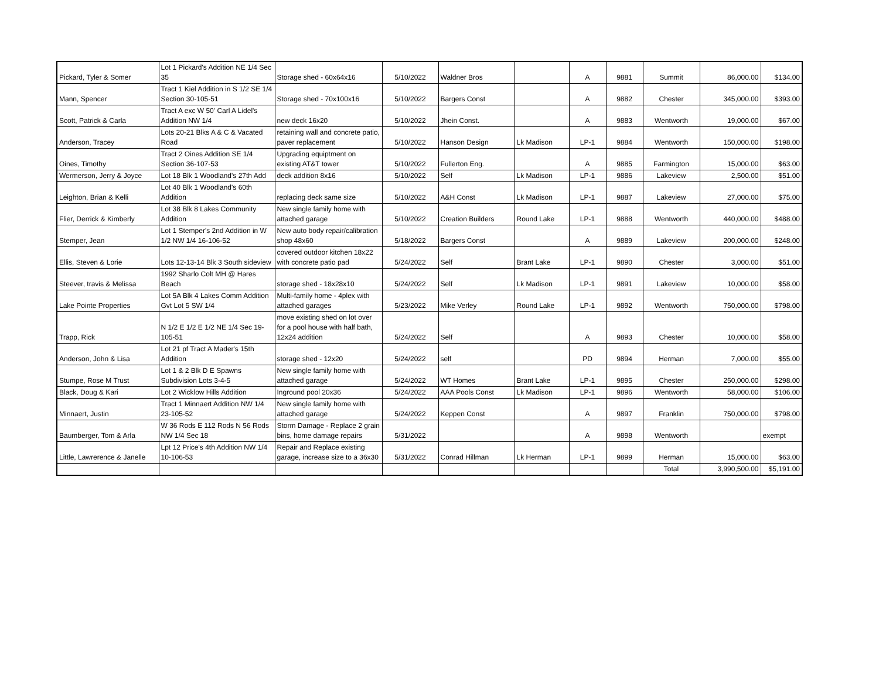| Pickard, Tyler & Somer | Lot 1 Pickard's Addition NE 1/4 Sec 35 | Storage shed - 60x64x16 | 5/10/2022 | Waldner Bros | | A | 9881 | Summit | 86,000.00 | $134.00 |
| Mann, Spencer | Tract 1 Kiel Addition in S 1/2 SE 1/4 Section 30-105-51 | Storage shed - 70x100x16 | 5/10/2022 | Bargers Const | | A | 9882 | Chester | 345,000.00 | $393.00 |
| Scott, Patrick & Carla | Tract A exc W 50' Carl A Lidel's Addition NW 1/4 | new deck 16x20 | 5/10/2022 | Jhein Const. | | A | 9883 | Wentworth | 19,000.00 | $67.00 |
| Anderson, Tracey | Lots 20-21 Blks A & C & Vacated Road | retaining wall and concrete patio, paver replacement | 5/10/2022 | Hanson Design | Lk Madison | LP-1 | 9884 | Wentworth | 150,000.00 | $198.00 |
| Oines, Timothy | Tract 2 Oines Addition SE 1/4 Section 36-107-53 | Upgrading equiptment on existing AT&T tower | 5/10/2022 | Fullerton Eng. | | A | 9885 | Farmington | 15,000.00 | $63.00 |
| Wermerson, Jerry & Joyce | Lot 18 Blk 1 Woodland's 27th Add | deck addition 8x16 | 5/10/2022 | Self | Lk Madison | LP-1 | 9886 | Lakeview | 2,500.00 | $51.00 |
| Leighton, Brian & Kelli | Lot 40 Blk 1 Woodland's 60th Addition | replacing deck same size | 5/10/2022 | A&H Const | Lk Madison | LP-1 | 9887 | Lakeview | 27,000.00 | $75.00 |
| Flier, Derrick & Kimberly | Lot 38 Blk 8 Lakes Community Addition | New single family home with attached garage | 5/10/2022 | Creation Builders | Round Lake | LP-1 | 9888 | Wentworth | 440,000.00 | $488.00 |
| Stemper, Jean | Lot 1 Stemper's 2nd Addition in W 1/2 NW 1/4 16-106-52 | New auto body repair/calibration shop 48x60 | 5/18/2022 | Bargers Const | | A | 9889 | Lakeview | 200,000.00 | $248.00 |
| Ellis, Steven & Lorie | Lots 12-13-14 Blk 3 South sideview | covered outdoor kitchen 18x22 with concrete patio pad | 5/24/2022 | Self | Brant Lake | LP-1 | 9890 | Chester | 3,000.00 | $51.00 |
| Steever, travis & Melissa | 1992 Sharlo Colt MH @ Hares Beach | storage shed - 18x28x10 | 5/24/2022 | Self | Lk Madison | LP-1 | 9891 | Lakeview | 10,000.00 | $58.00 |
| Lake Pointe Properties | Lot 5A Blk 4 Lakes Comm Addition Gvt Lot 5 SW 1/4 | Multi-family home - 4plex with attached garages | 5/23/2022 | Mike Verley | Round Lake | LP-1 | 9892 | Wentworth | 750,000.00 | $798.00 |
| Trapp, Rick | N 1/2 E 1/2 E 1/2 NE 1/4 Sec 19-105-51 | move existing shed on lot over for a pool house with half bath, 12x24 addition | 5/24/2022 | Self | | A | 9893 | Chester | 10,000.00 | $58.00 |
| Anderson, John & Lisa | Lot 21 pf Tract A Mader's 15th Addition | storage shed - 12x20 | 5/24/2022 | self | | PD | 9894 | Herman | 7,000.00 | $55.00 |
| Stumpe, Rose M Trust | Lot 1 & 2 Blk D E Spawns Subdivision Lots 3-4-5 | New single family home with attached garage | 5/24/2022 | WT Homes | Brant Lake | LP-1 | 9895 | Chester | 250,000.00 | $298.00 |
| Black, Doug & Kari | Lot 2 Wicklow Hills Addition | Inground pool 20x36 | 5/24/2022 | AAA Pools Const | Lk Madison | LP-1 | 9896 | Wentworth | 58,000.00 | $106.00 |
| Minnaert, Justin | Tract 1 Minnaert Addition NW 1/4 23-105-52 | New single family home with attached garage | 5/24/2022 | Keppen Const | | A | 9897 | Franklin | 750,000.00 | $798.00 |
| Baumberger, Tom & Arla | W 36 Rods E 112 Rods N 56 Rods NW 1/4 Sec 18 | Storm Damage - Replace 2 grain bins, home damage repairs | 5/31/2022 | | | A | 9898 | Wentworth | | exempt |
| Little, Lawrerence & Janelle | Lpt 12 Price's 4th Addition NW 1/4 10-106-53 | Repair and Replace existing garage, increase size to a 36x30 | 5/31/2022 | Conrad Hillman | Lk Herman | LP-1 | 9899 | Herman | 15,000.00 | $63.00 |
| | | | | | | | | Total | 3,990,500.00 | $5,191.00 |